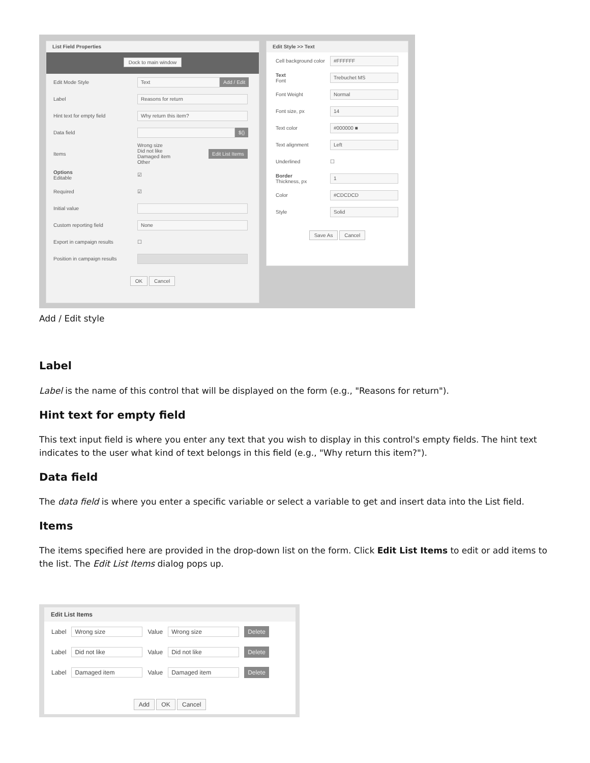List Field Properties
Dock to main window
Edit Mode Style Text Add / Edit
Label Reasons for return
Hint text for empty field Why return this item?
Data field ${}
Items Wrong size
Did not like
Damaged item
Other Edit List Items
Options
Editable ☑
Required ☑
Initial value
Custom reporting field None
Export in campaign results ☐
Position in campaign results
OK Cancel
Edit Style >> Text
Cell background color #FFFFFF
Text
Font Trebuchet MS
Font Weight Normal
Font size, px 14
Text color #000000 ■
Text alignment Left
Underlined ☐
Border
Thickness, px 1
Color #CDCDCD
Style Solid
Save As Cancel
Add / Edit style
Label
Label is the name of this control that will be displayed on the form (e.g., "Reasons for return").
Hint text for empty field
This text input field is where you enter any text that you wish to display in this control's empty fields. The hint text indicates to the user what kind of text belongs in this field (e.g., "Why return this item?").
Data field
The data field is where you enter a specific variable or select a variable to get and insert data into the List field.
Items
The items specified here are provided in the drop-down list on the form. Click Edit List Items to edit or add items to the list. The Edit List Items dialog pops up.
Edit List Items
Label Wrong size Value Wrong size Delete
Label Did not like Value Did not like Delete
Label Damaged item Value Damaged item Delete
Add OK Cancel